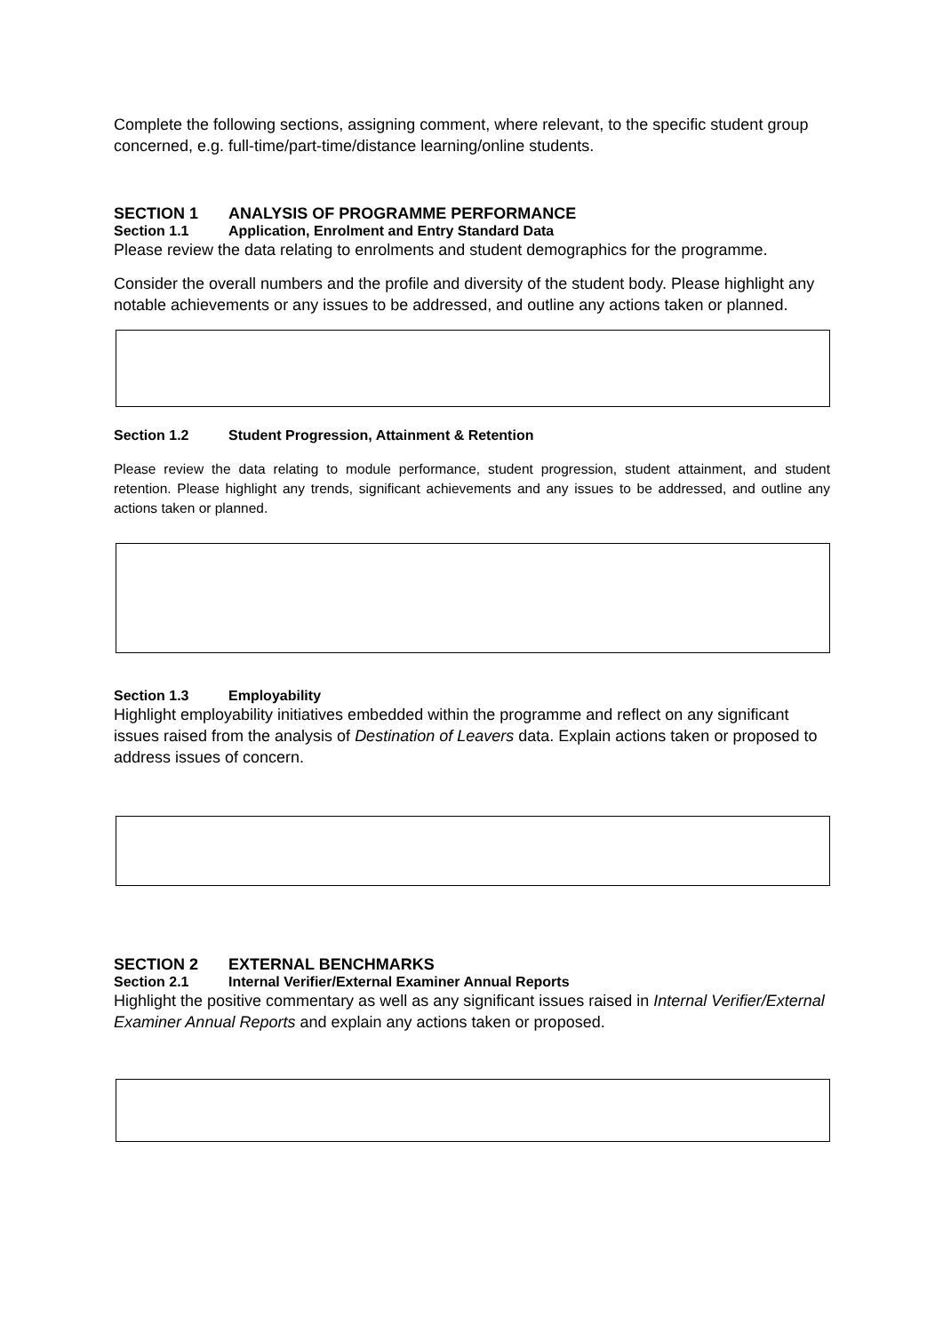Complete the following sections, assigning comment, where relevant, to the specific student group concerned, e.g. full-time/part-time/distance learning/online students.
SECTION 1 ANALYSIS OF PROGRAMME PERFORMANCE
Section 1.1 Application, Enrolment and Entry Standard Data
Please review the data relating to enrolments and student demographics for the programme.
Consider the overall numbers and the profile and diversity of the student body. Please highlight any notable achievements or any issues to be addressed, and outline any actions taken or planned.
Section 1.2 Student Progression, Attainment & Retention
Please review the data relating to module performance, student progression, student attainment, and student retention. Please highlight any trends, significant achievements and any issues to be addressed, and outline any actions taken or planned.
Section 1.3 Employability
Highlight employability initiatives embedded within the programme and reflect on any significant issues raised from the analysis of Destination of Leavers data. Explain actions taken or proposed to address issues of concern.
SECTION 2 EXTERNAL BENCHMARKS
Section 2.1 Internal Verifier/External Examiner Annual Reports
Highlight the positive commentary as well as any significant issues raised in Internal Verifier/External Examiner Annual Reports and explain any actions taken or proposed.